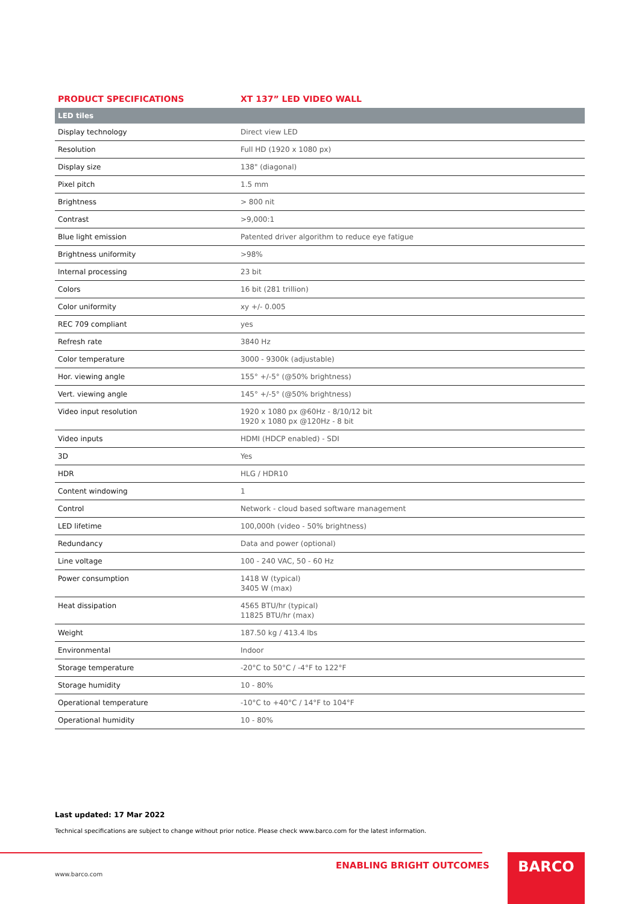PRODUCT SPECIFICATIONS XT 137” LED VIDEO WALL
| LED tiles | |
| --- | --- |
| Display technology | Direct view LED |
| Resolution | Full HD (1920 x 1080 px) |
| Display size | 138" (diagonal) |
| Pixel pitch | 1.5 mm |
| Brightness | > 800 nit |
| Contrast | >9,000:1 |
| Blue light emission | Patented driver algorithm to reduce eye fatigue |
| Brightness uniformity | >98% |
| Internal processing | 23 bit |
| Colors | 16 bit (281 trillion) |
| Color uniformity | xy +/- 0.005 |
| REC 709 compliant | yes |
| Refresh rate | 3840 Hz |
| Color temperature | 3000 - 9300k (adjustable) |
| Hor. viewing angle | 155° +/-5° (@50% brightness) |
| Vert. viewing angle | 145° +/-5° (@50% brightness) |
| Video input resolution | 1920 x 1080 px @60Hz - 8/10/12 bit 1920 x 1080 px @120Hz - 8 bit |
| Video inputs | HDMI (HDCP enabled) - SDI |
| 3D | Yes |
| HDR | HLG / HDR10 |
| Content windowing | 1 |
| Control | Network - cloud based software management |
| LED lifetime | 100,000h (video - 50% brightness) |
| Redundancy | Data and power (optional) |
| Line voltage | 100 - 240 VAC, 50 - 60 Hz |
| Power consumption | 1418 W (typical) 3405 W (max) |
| Heat dissipation | 4565 BTU/hr (typical) 11825 BTU/hr (max) |
| Weight | 187.50 kg / 413.4 lbs |
| Environmental | Indoor |
| Storage temperature | -20°C to 50°C / -4°F to 122°F |
| Storage humidity | 10 - 80% |
| Operational temperature | -10°C to +40°C / 14°F to 104°F |
| Operational humidity | 10 - 80% |
Last updated: 17 Mar 2022
Technical specifications are subject to change without prior notice. Please check www.barco.com for the latest information.
ENABLING BRIGHT OUTCOMES
www.barco.com
BARCO